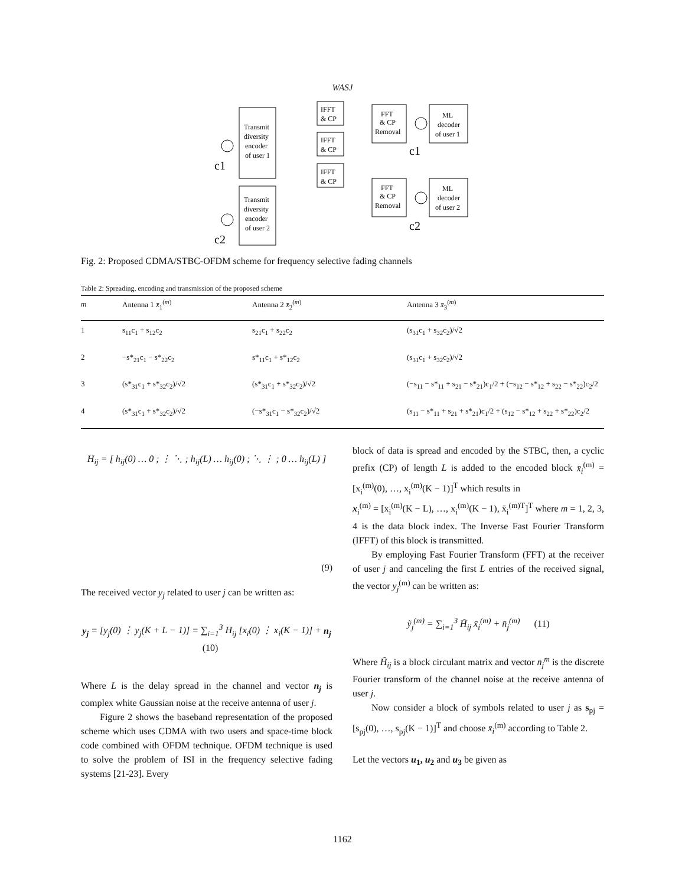WASJ
Transmit
diversity
encoder
of user 1
Transmit
diversity
encoder
of user 2
IFFT
& CP
IFFT
& CP
IFFT
& CP
FFT
& CP
Removal
FFT
& CP
Removal
ML
decoder
of user 1
ML
decoder
of user 2
c1
c2
c1
c2
Fig. 2: Proposed CDMA/STBC-OFDM scheme for frequency selective fading channels
Table 2: Spreading, encoding and transmission of the proposed scheme
| m | Antenna 1 x̄<sub>1</sub><sup>(m)</sup> | Antenna 2 x̄<sub>2</sub><sup>(m)</sup> | Antenna 3 x̄<sub>3</sub><sup>(m)</sup> |
| --- | --- | --- | --- |
| 1 | s<sub>11</sub>c<sub>1</sub> + s<sub>12</sub>c<sub>2</sub> | s<sub>21</sub>c<sub>1</sub> + s<sub>22</sub>c<sub>2</sub> | (s<sub>31</sub>c<sub>1</sub> + s<sub>32</sub>c<sub>2</sub>)/√2 |
| 2 | −s*<sub>21</sub>c<sub>1</sub> − s*<sub>22</sub>c<sub>2</sub> | s*<sub>11</sub>c<sub>1</sub> + s*<sub>12</sub>c<sub>2</sub> | (s<sub>31</sub>c<sub>1</sub> + s<sub>32</sub>c<sub>2</sub>)/√2 |
| 3 | (s*<sub>31</sub>c<sub>1</sub> + s*<sub>32</sub>c<sub>2</sub>)/√2 | (s*<sub>31</sub>c<sub>1</sub> + s*<sub>32</sub>c<sub>2</sub>)/√2 | (−s<sub>11</sub> − s*<sub>11</sub> + s<sub>21</sub> − s*<sub>21</sub>)c<sub>1</sub>/2 + (−s<sub>12</sub> − s*<sub>12</sub> + s<sub>22</sub> − s*<sub>22</sub>)c<sub>2</sub>/2 |
| 4 | (s*<sub>31</sub>c<sub>1</sub> + s*<sub>32</sub>c<sub>2</sub>)/√2 | (−s*<sub>31</sub>c<sub>1</sub> − s*<sub>32</sub>c<sub>2</sub>)/√2 | (s<sub>11</sub> − s*<sub>11</sub> + s<sub>21</sub> + s*<sub>21</sub>)c<sub>1</sub>/2 + (s<sub>12</sub> − s*<sub>12</sub> + s<sub>22</sub> + s*<sub>22</sub>)c<sub>2</sub>/2 |
H<sub>ij</sub> = [ h<sub>ij</sub>(0) … 0 ; ⋮ ⋱ ; h<sub>ij</sub>(L) … h<sub>ij</sub>(0) ; ⋱ ⋮ ; 0 … h<sub>ij</sub>(L) ]
(9)
The received vector y<sub>j</sub> related to user j can be written as:
y<sub>j</sub> = [y<sub>j</sub>(0) ⋮ y<sub>j</sub>(K + L − 1)] = ∑<sub>i=1</sub><sup>3</sup> H<sub>ij</sub> [x<sub>i</sub>(0) ⋮ x<sub>i</sub>(K − 1)] + n<sub>j</sub> (10)
Where L is the delay spread in the channel and vector n<sub>j</sub> is complex white Gaussian noise at the receive antenna of user j.
Figure 2 shows the baseband representation of the proposed scheme which uses CDMA with two users and space-time block code combined with OFDM technique. OFDM technique is used to solve the problem of ISI in the frequency selective fading systems [21-23]. Every
block of data is spread and encoded by the STBC, then, a cyclic prefix (CP) of length L is added to the encoded block x̄<sub>i</sub><sup>(m)</sup> = [x<sub>i</sub><sup>(m)</sup>(0), …, x<sub>i</sub><sup>(m)</sup>(K − 1)]<sup>T</sup> which results in
x<sub>i</sub><sup>(m)</sup> = [x<sub>i</sub><sup>(m)</sup>(K − L), …, x<sub>i</sub><sup>(m)</sup>(K − 1), x̄<sub>i</sub><sup>(m)T</sup>]<sup>T</sup> where m = 1, 2, 3, 4 is the data block index. The Inverse Fast Fourier Transform (IFFT) of this block is transmitted.
By employing Fast Fourier Transform (FFT) at the receiver of user j and canceling the first L entries of the received signal, the vector y<sub>j</sub><sup>(m)</sup> can be written as:
ỹ<sub>j</sub><sup>(m)</sup> = ∑<sub>i=1</sub><sup>3</sup> H̃<sub>ij</sub> x̄<sub>i</sub><sup>(m)</sup> + n̄<sub>j</sub><sup>(m)</sup> (11)
Where H̃<sub>ij</sub> is a block circulant matrix and vector n̄<sub>j</sub><sup>m</sup> is the discrete Fourier transform of the channel noise at the receive antenna of user j.
Now consider a block of symbols related to user j as s<sub>pj</sub> = [s<sub>pj</sub>(0), …, s<sub>pj</sub>(K − 1)]<sup>T</sup> and choose x̄<sub>i</sub><sup>(m)</sup> according to Table 2.
Let the vectors u<sub>1</sub>, u<sub>2</sub> and u<sub>3</sub> be given as
1162